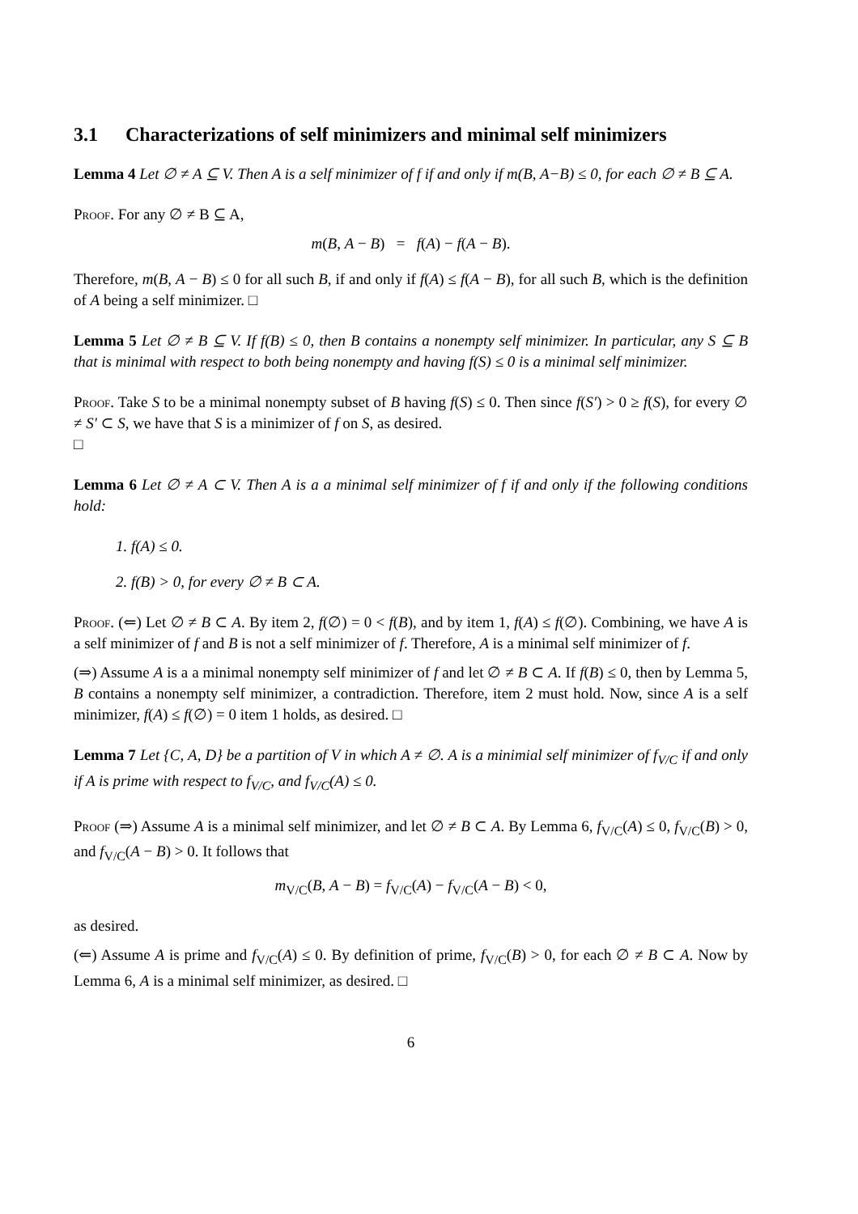3.1 Characterizations of self minimizers and minimal self minimizers
Lemma 4 Let ∅ ≠ A ⊆ V. Then A is a self minimizer of f if and only if m(B, A−B) ≤ 0, for each ∅ ≠ B ⊆ A.
Proof. For any ∅ ≠ B ⊆ A,
m(B, A − B) = f(A) − f(A − B).
Therefore, m(B, A − B) ≤ 0 for all such B, if and only if f(A) ≤ f(A − B), for all such B, which is the definition of A being a self minimizer. □
Lemma 5 Let ∅ ≠ B ⊆ V. If f(B) ≤ 0, then B contains a nonempty self minimizer. In particular, any S ⊆ B that is minimal with respect to both being nonempty and having f(S) ≤ 0 is a minimal self minimizer.
Proof. Take S to be a minimal nonempty subset of B having f(S) ≤ 0. Then since f(S′) > 0 ≥ f(S), for every ∅ ≠ S′ ⊂ S, we have that S is a minimizer of f on S, as desired.
□
Lemma 6 Let ∅ ≠ A ⊂ V. Then A is a a minimal self minimizer of f if and only if the following conditions hold:
1. f(A) ≤ 0.
2. f(B) > 0, for every ∅ ≠ B ⊂ A.
Proof. (⇐) Let ∅ ≠ B ⊂ A. By item 2, f(∅) = 0 < f(B), and by item 1, f(A) ≤ f(∅). Combining, we have A is a self minimizer of f and B is not a self minimizer of f. Therefore, A is a minimal self minimizer of f.
(⇒) Assume A is a a minimal nonempty self minimizer of f and let ∅ ≠ B ⊂ A. If f(B) ≤ 0, then by Lemma 5, B contains a nonempty self minimizer, a contradiction. Therefore, item 2 must hold. Now, since A is a self minimizer, f(A) ≤ f(∅) = 0 item 1 holds, as desired. □
Lemma 7 Let {C, A, D} be a partition of V in which A ≠ ∅. A is a minimial self minimizer of f<sub>V/C</sub> if and only if A is prime with respect to f<sub>V/C</sub>, and f<sub>V/C</sub>(A) ≤ 0.
Proof (⇒) Assume A is a minimal self minimizer, and let ∅ ≠ B ⊂ A. By Lemma 6, f<sub>V/C</sub>(A) ≤ 0, f<sub>V/C</sub>(B) > 0, and f<sub>V/C</sub>(A − B) > 0. It follows that
m<sub>V/C</sub>(B, A − B) = f<sub>V/C</sub>(A) − f<sub>V/C</sub>(A − B) < 0,
as desired.
(⇐) Assume A is prime and f<sub>V/C</sub>(A) ≤ 0. By definition of prime, f<sub>V/C</sub>(B) > 0, for each ∅ ≠ B ⊂ A. Now by Lemma 6, A is a minimal self minimizer, as desired. □
6